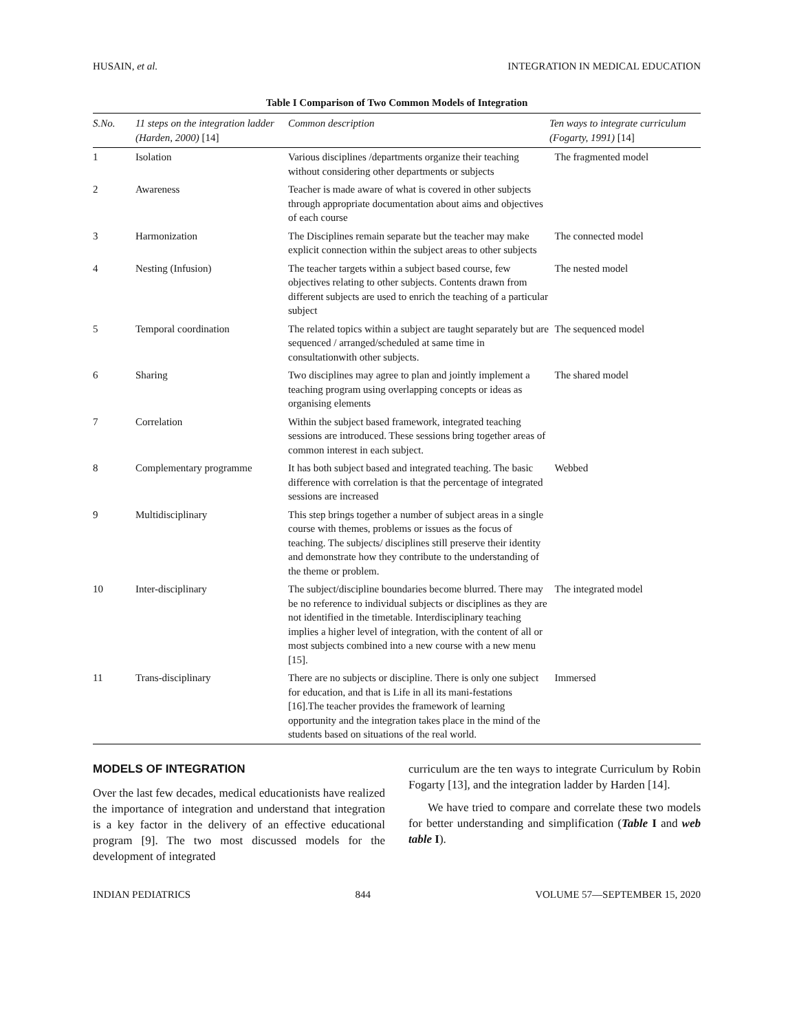HUSAIN, et al. INTEGRATION IN MEDICAL EDUCATION
Table I Comparison of Two Common Models of Integration
| S.No. | 11 steps on the integration ladder (Harden, 2000) [14] | Common description | Ten ways to integrate curriculum (Fogarty, 1991) [14] |
| --- | --- | --- | --- |
| 1 | Isolation | Various disciplines /departments organize their teaching without considering other departments or subjects | The fragmented model |
| 2 | Awareness | Teacher is made aware of what is covered in other subjects through appropriate documentation about aims and objectives of each course | |
| 3 | Harmonization | The Disciplines remain separate but the teacher may make explicit connection within the subject areas to other subjects | The connected model |
| 4 | Nesting (Infusion) | The teacher targets within a subject based course, few objectives relating to other subjects. Contents drawn from different subjects are used to enrich the teaching of a particular subject | The nested model |
| 5 | Temporal coordination | The related topics within a subject are taught separately but are sequenced / arranged/scheduled at same time in consultationwith other subjects. | The sequenced model |
| 6 | Sharing | Two disciplines may agree to plan and jointly implement a teaching program using overlapping concepts or ideas as organising elements | The shared model |
| 7 | Correlation | Within the subject based framework, integrated teaching sessions are introduced. These sessions bring together areas of common interest in each subject. | |
| 8 | Complementary programme | It has both subject based and integrated teaching. The basic difference with correlation is that the percentage of integrated sessions are increased | Webbed |
| 9 | Multidisciplinary | This step brings together a number of subject areas in a single course with themes, problems or issues as the focus of teaching. The subjects/ disciplines still preserve their identity and demonstrate how they contribute to the understanding of the theme or problem. | |
| 10 | Inter-disciplinary | The subject/discipline boundaries become blurred. There may be no reference to individual subjects or disciplines as they are not identified in the timetable. Interdisciplinary teaching implies a higher level of integration, with the content of all or most subjects combined into a new course with a new menu [15]. | The integrated model |
| 11 | Trans-disciplinary | There are no subjects or discipline. There is only one subject for education, and that is Life in all its mani-festations [16].The teacher provides the framework of learning opportunity and the integration takes place in the mind of the students based on situations of the real world. | Immersed |
MODELS OF INTEGRATION
Over the last few decades, medical educationists have realized the importance of integration and understand that integration is a key factor in the delivery of an effective educational program [9]. The two most discussed models for the development of integrated
curriculum are the ten ways to integrate Curriculum by Robin Fogarty [13], and the integration ladder by Harden [14].
We have tried to compare and correlate these two models for better understanding and simplification (Table I and web table I).
INDIAN PEDIATRICS 844 VOLUME 57—SEPTEMBER 15, 2020